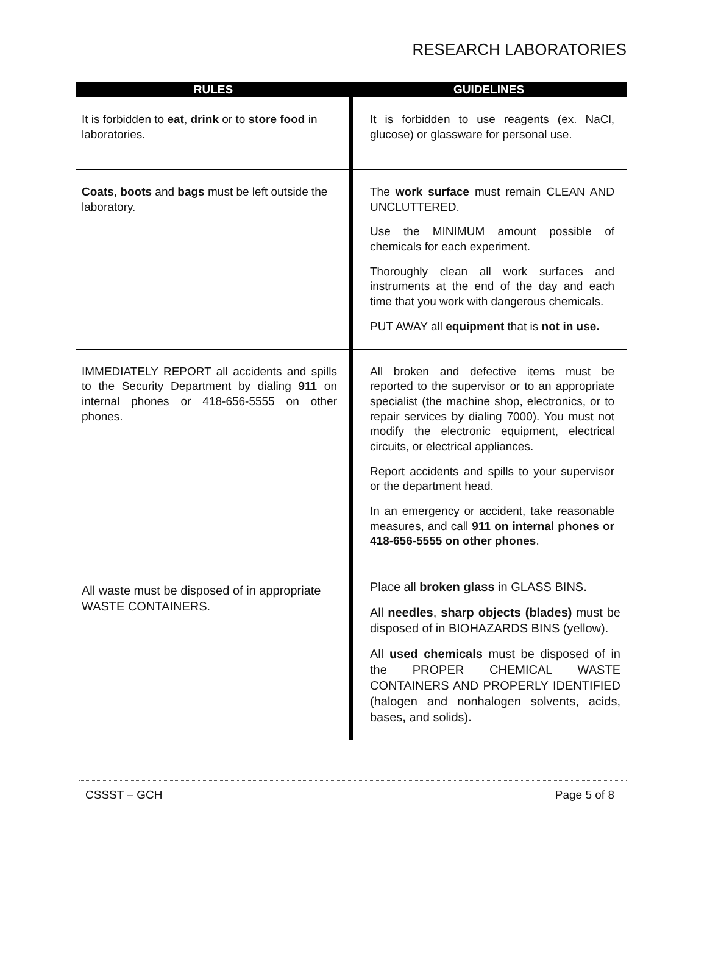RESEARCH LABORATORIES
| RULES | GUIDELINES |
| --- | --- |
| It is forbidden to eat , drink or to store food in laboratories. | It is forbidden to use reagents (ex. NaCl, glucose) or glassware for personal use. |
| Coats , boots and bags must be left outside the laboratory. | The work surface must remain CLEAN AND UNCLUTTERED. Use the MINIMUM amount possible of chemicals for each experiment. Thoroughly clean all work surfaces and instruments at the end of the day and each time that you work with dangerous chemicals. PUT AWAY all equipment that is not in use. |
| IMMEDIATELY REPORT all accidents and spills to the Security Department by dialing 911 on internal phones or 418-656-5555 on other phones. | All broken and defective items must be reported to the supervisor or to an appropriate specialist (the machine shop, electronics, or to repair services by dialing 7000). You must not modify the electronic equipment, electrical circuits, or electrical appliances. Report accidents and spills to your supervisor or the department head. In an emergency or accident, take reasonable measures, and call 911 on internal phones or 418-656-5555 on other phones . |
| All waste must be disposed of in appropriate WASTE CONTAINERS. | Place all broken glass in GLASS BINS. All needles , sharp objects (blades) must be disposed of in BIOHAZARDS BINS (yellow). All used chemicals must be disposed of in the PROPER CHEMICAL WASTE CONTAINERS AND PROPERLY IDENTIFIED (halogen and nonhalogen solvents, acids, bases, and solids). |
CSSST – GCH Page 5 of 8